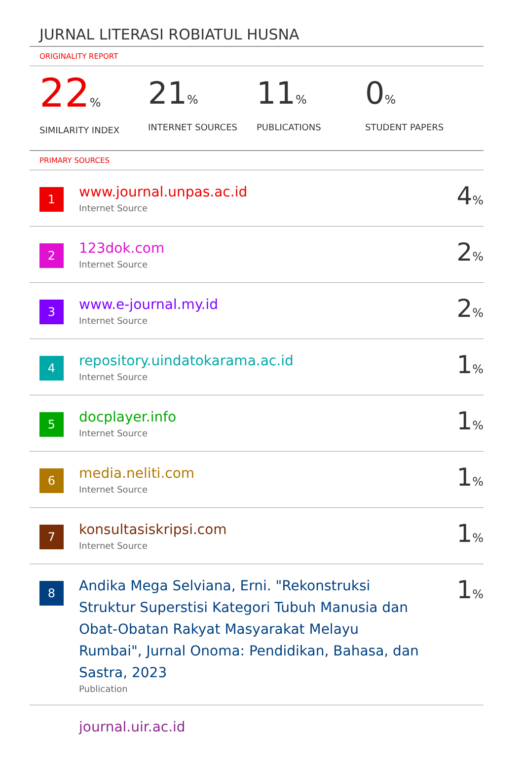JURNAL LITERASI ROBIATUL HUSNA
ORIGINALITY REPORT
22%
SIMILARITY INDEX
21%
INTERNET SOURCES
11%
PUBLICATIONS
0%
STUDENT PAPERS
PRIMARY SOURCES
| 1 | www.journal.unpas.ac.id Internet Source | 4 % |
| 2 | 123dok.com Internet Source | 2 % |
| 3 | www.e-journal.my.id Internet Source | 2 % |
| 4 | repository.uindatokarama.ac.id Internet Source | 1 % |
| 5 | docplayer.info Internet Source | 1 % |
| 6 | media.neliti.com Internet Source | 1 % |
| 7 | konsultasiskripsi.com Internet Source | 1 % |
| 8 | Andika Mega Selviana, Erni. "Rekonstruksi Struktur Superstisi Kategori Tubuh Manusia dan Obat-Obatan Rakyat Masyarakat Melayu Rumbai", Jurnal Onoma: Pendidikan, Bahasa, dan Sastra, 2023 Publication | 1 % |
| | journal.uir.ac.id | |